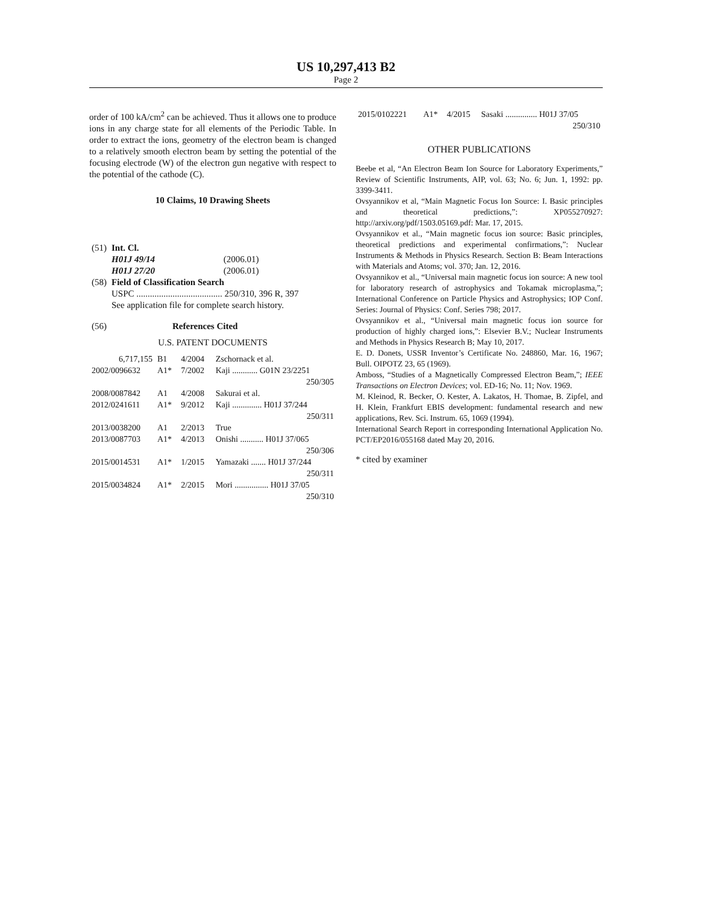US 10,297,413 B2
Page 2
order of 100 kA/cm<sup>2</sup> can be achieved. Thus it allows one to produce ions in any charge state for all elements of the Periodic Table. In order to extract the ions, geometry of the electron beam is changed to a relatively smooth electron beam by setting the potential of the focusing electrode (W) of the electron gun negative with respect to the potential of the cathode (C).
10 Claims, 10 Drawing Sheets
| (51) | Int. Cl. | |
| | H01J 49/14 | (2006.01) |
| | H01J 27/20 | (2006.01) |
| (58) | Field of Classification Search USPC ...................................... 250/310, 396 R, 397 See application file for complete search history. | |
| (56) | References Cited | |
U.S. PATENT DOCUMENTS
| 6,717,155 | B1 | 4/2004 | Zschornack et al. |
| 2002/0096632 | A1* | 7/2002 | Kaji ............ G01N 23/2251 250/305 |
| 2008/0087842 | A1 | 4/2008 | Sakurai et al. |
| 2012/0241611 | A1* | 9/2012 | Kaji .............. H01J 37/244 250/311 |
| 2013/0038200 | A1 | 2/2013 | True |
| 2013/0087703 | A1* | 4/2013 | Onishi ........... H01J 37/065 250/306 |
| 2015/0014531 | A1* | 1/2015 | Yamazaki ....... H01J 37/244 250/311 |
| 2015/0034824 | A1* | 2/2015 | Mori ................ H01J 37/05 250/310 |
| 2015/0102221 | A1* | 4/2015 | Sasaki ............... H01J 37/05 250/310 |
OTHER PUBLICATIONS
Beebe et al, “An Electron Beam Ion Source for Laboratory Experiments,” Review of Scientific Instruments, AIP, vol. 63; No. 6; Jun. 1, 1992: pp. 3399-3411.
Ovsyannikov et al, “Main Magnetic Focus Ion Source: I. Basic principles and theoretical predictions,”: XP055270927: http://arxiv.org/pdf/1503.05169.pdf: Mar. 17, 2015.
Ovsyannikov et al., “Main magnetic focus ion source: Basic principles, theoretical predictions and experimental confirmations,”: Nuclear Instruments & Methods in Physics Research. Section B: Beam Interactions with Materials and Atoms; vol. 370; Jan. 12, 2016.
Ovsyannikov et al., “Universal main magnetic focus ion source: A new tool for laboratory research of astrophysics and Tokamak microplasma,”; International Conference on Particle Physics and Astrophysics; IOP Conf. Series: Journal of Physics: Conf. Series 798; 2017.
Ovsyannikov et al., “Universal main magnetic focus ion source for production of highly charged ions,”: Elsevier B.V.; Nuclear Instruments and Methods in Physics Research B; May 10, 2017.
E. D. Donets, USSR Inventor’s Certificate No. 248860, Mar. 16, 1967; Bull. OIPOTZ 23, 65 (1969).
Amboss, “Studies of a Magnetically Compressed Electron Beam,”; IEEE Transactions on Electron Devices; vol. ED-16; No. 11; Nov. 1969.
M. Kleinod, R. Becker, O. Kester, A. Lakatos, H. Thomae, B. Zipfel, and H. Klein, Frankfurt EBIS development: fundamental research and new applications, Rev. Sci. Instrum. 65, 1069 (1994).
International Search Report in corresponding International Application No. PCT/EP2016/055168 dated May 20, 2016.
* cited by examiner